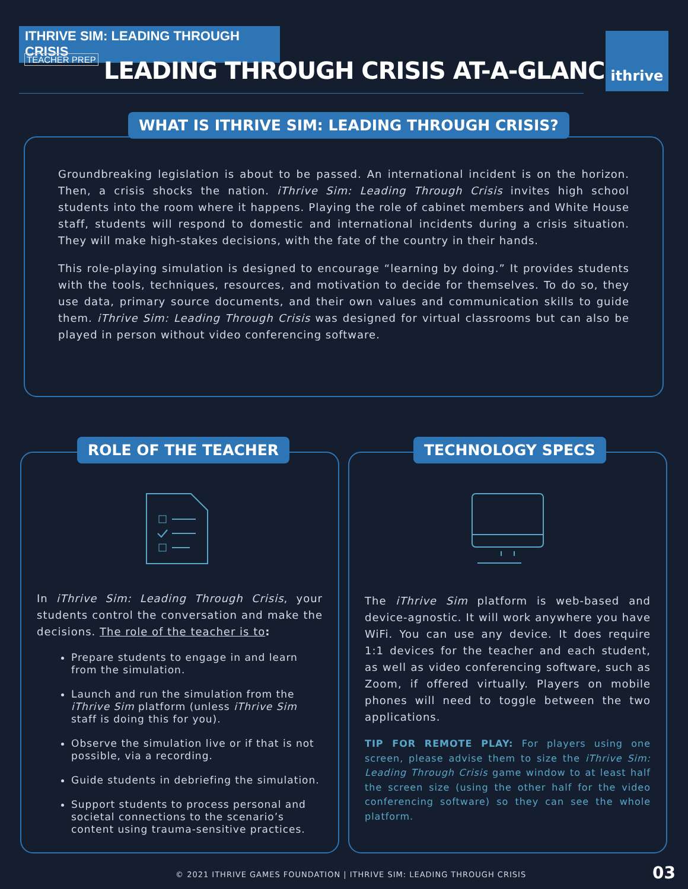ITHRIVE SIM: LEADING THROUGH CRISIS
TEACHER PREP
LEADING THROUGH CRISIS AT-A-GLANCE
ithrive
Groundbreaking legislation is about to be passed. An international incident is on the horizon. Then, a crisis shocks the nation. iThrive Sim: Leading Through Crisis invites high school students into the room where it happens. Playing the role of cabinet members and White House staff, students will respond to domestic and international incidents during a crisis situation. They will make high-stakes decisions, with the fate of the country in their hands.
This role-playing simulation is designed to encourage “learning by doing.” It provides students with the tools, techniques, resources, and motivation to decide for themselves. To do so, they use data, primary source documents, and their own values and communication skills to guide them. iThrive Sim: Leading Through Crisis was designed for virtual classrooms but can also be played in person without video conferencing software.
WHAT IS ITHRIVE SIM: LEADING THROUGH CRISIS?
In iThrive Sim: Leading Through Crisis, your students control the conversation and make the decisions. The role of the teacher is to:
Prepare students to engage in and learn from the simulation.
Launch and run the simulation from the iThrive Sim platform (unless iThrive Sim staff is doing this for you).
Observe the simulation live or if that is not possible, via a recording.
Guide students in debriefing the simulation.
Support students to process personal and societal connections to the scenario’s content using trauma-sensitive practices.
ROLE OF THE TEACHER
The iThrive Sim platform is web-based and device-agnostic. It will work anywhere you have WiFi. You can use any device. It does require 1:1 devices for the teacher and each student, as well as video conferencing software, such as Zoom, if offered virtually. Players on mobile phones will need to toggle between the two applications.
TIP FOR REMOTE PLAY: For players using one screen, please advise them to size the iThrive Sim: Leading Through Crisis game window to at least half the screen size (using the other half for the video conferencing software) so they can see the whole platform.
TECHNOLOGY SPECS
© 2021 ITHRIVE GAMES FOUNDATION | ITHRIVE SIM: LEADING THROUGH CRISIS
03